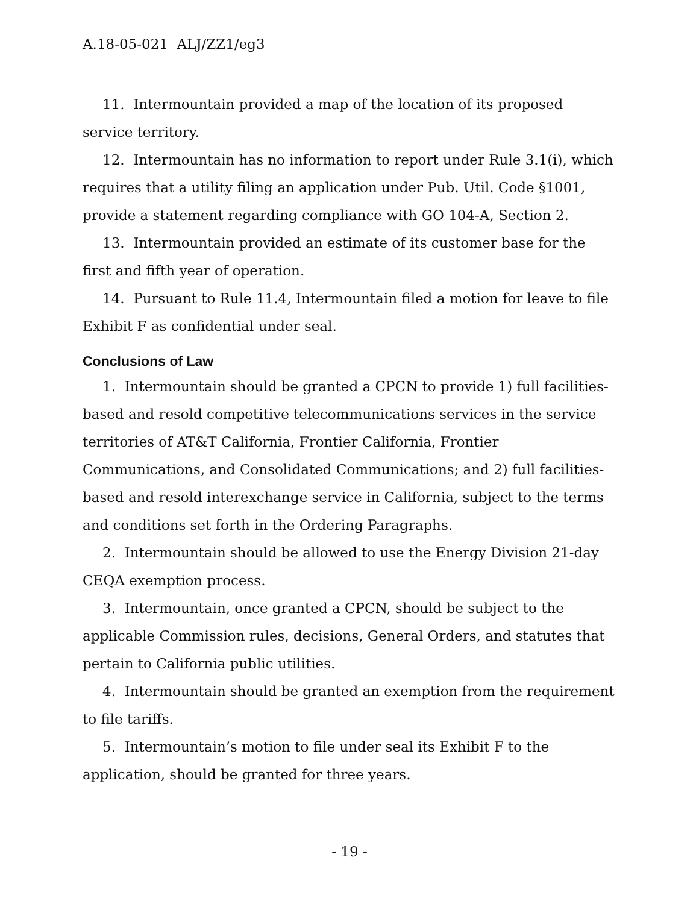A.18-05-021 ALJ/ZZ1/eg3
11. Intermountain provided a map of the location of its proposed service territory.
12. Intermountain has no information to report under Rule 3.1(i), which requires that a utility filing an application under Pub. Util. Code §1001, provide a statement regarding compliance with GO 104-A, Section 2.
13. Intermountain provided an estimate of its customer base for the first and fifth year of operation.
14. Pursuant to Rule 11.4, Intermountain filed a motion for leave to file Exhibit F as confidential under seal.
Conclusions of Law
1. Intermountain should be granted a CPCN to provide 1) full facilities-based and resold competitive telecommunications services in the service territories of AT&T California, Frontier California, Frontier Communications, and Consolidated Communications; and 2) full facilities-based and resold interexchange service in California, subject to the terms and conditions set forth in the Ordering Paragraphs.
2. Intermountain should be allowed to use the Energy Division 21-day CEQA exemption process.
3. Intermountain, once granted a CPCN, should be subject to the applicable Commission rules, decisions, General Orders, and statutes that pertain to California public utilities.
4. Intermountain should be granted an exemption from the requirement to file tariffs.
5. Intermountain’s motion to file under seal its Exhibit F to the application, should be granted for three years.
- 19 -